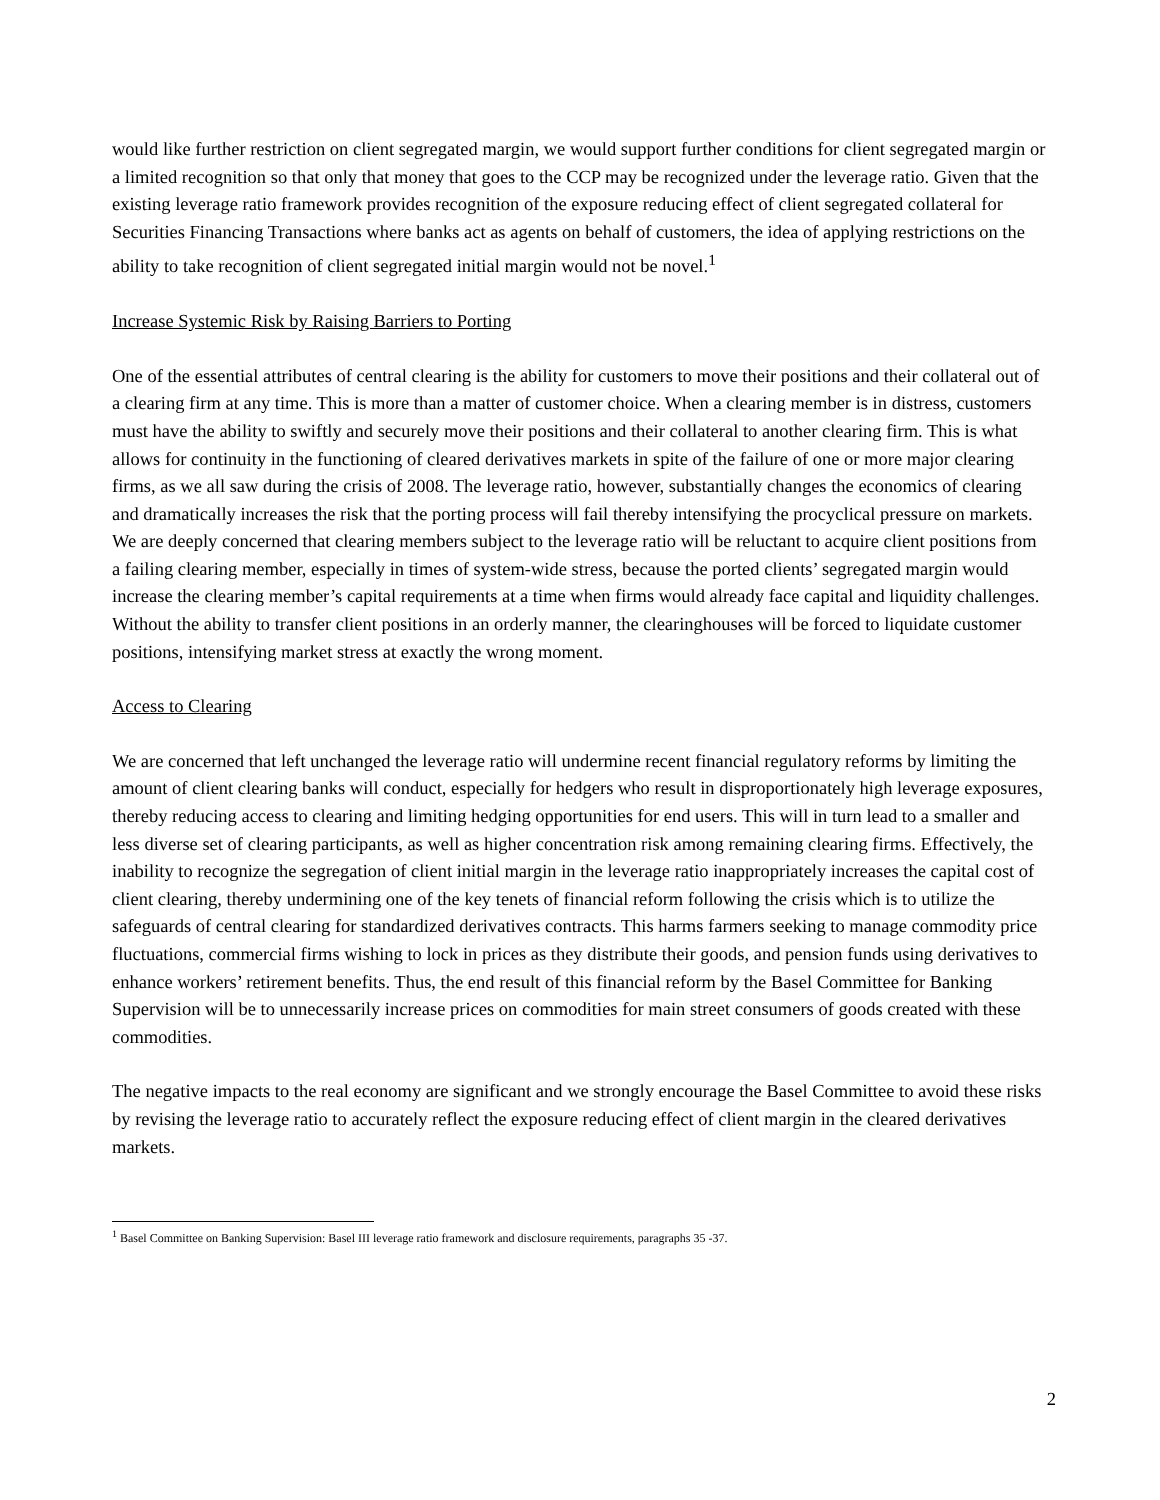would like further restriction on client segregated margin, we would support further conditions for client segregated margin or a limited recognition so that only that money that goes to the CCP may be recognized under the leverage ratio. Given that the existing leverage ratio framework provides recognition of the exposure reducing effect of client segregated collateral for Securities Financing Transactions where banks act as agents on behalf of customers, the idea of applying restrictions on the ability to take recognition of client segregated initial margin would not be novel.<sup>1</sup>
Increase Systemic Risk by Raising Barriers to Porting
One of the essential attributes of central clearing is the ability for customers to move their positions and their collateral out of a clearing firm at any time. This is more than a matter of customer choice. When a clearing member is in distress, customers must have the ability to swiftly and securely move their positions and their collateral to another clearing firm. This is what allows for continuity in the functioning of cleared derivatives markets in spite of the failure of one or more major clearing firms, as we all saw during the crisis of 2008. The leverage ratio, however, substantially changes the economics of clearing and dramatically increases the risk that the porting process will fail thereby intensifying the procyclical pressure on markets. We are deeply concerned that clearing members subject to the leverage ratio will be reluctant to acquire client positions from a failing clearing member, especially in times of system-wide stress, because the ported clients’ segregated margin would increase the clearing member’s capital requirements at a time when firms would already face capital and liquidity challenges. Without the ability to transfer client positions in an orderly manner, the clearinghouses will be forced to liquidate customer positions, intensifying market stress at exactly the wrong moment.
Access to Clearing
We are concerned that left unchanged the leverage ratio will undermine recent financial regulatory reforms by limiting the amount of client clearing banks will conduct, especially for hedgers who result in disproportionately high leverage exposures, thereby reducing access to clearing and limiting hedging opportunities for end users. This will in turn lead to a smaller and less diverse set of clearing participants, as well as higher concentration risk among remaining clearing firms. Effectively, the inability to recognize the segregation of client initial margin in the leverage ratio inappropriately increases the capital cost of client clearing, thereby undermining one of the key tenets of financial reform following the crisis which is to utilize the safeguards of central clearing for standardized derivatives contracts. This harms farmers seeking to manage commodity price fluctuations, commercial firms wishing to lock in prices as they distribute their goods, and pension funds using derivatives to enhance workers’ retirement benefits. Thus, the end result of this financial reform by the Basel Committee for Banking Supervision will be to unnecessarily increase prices on commodities for main street consumers of goods created with these commodities.
The negative impacts to the real economy are significant and we strongly encourage the Basel Committee to avoid these risks by revising the leverage ratio to accurately reflect the exposure reducing effect of client margin in the cleared derivatives markets.
<sup>1</sup> Basel Committee on Banking Supervision: Basel III leverage ratio framework and disclosure requirements, paragraphs 35 -37.
2